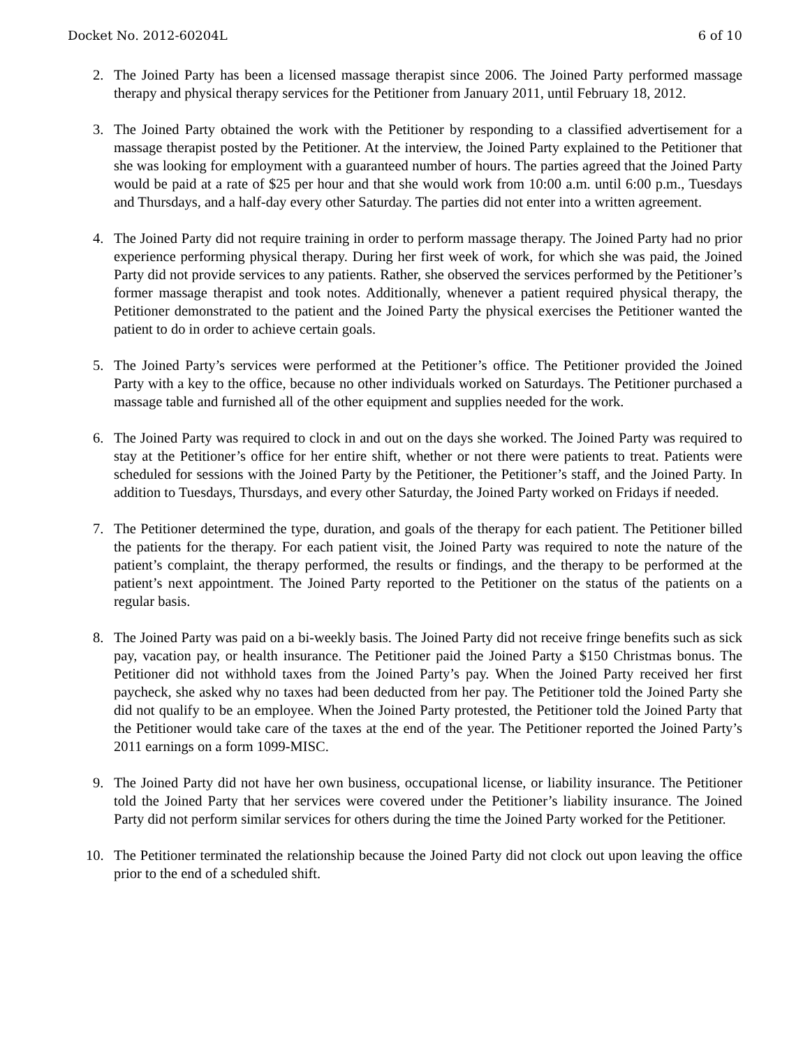Docket No. 2012-60204L 6 of 10
2. The Joined Party has been a licensed massage therapist since 2006. The Joined Party performed massage therapy and physical therapy services for the Petitioner from January 2011, until February 18, 2012.
3. The Joined Party obtained the work with the Petitioner by responding to a classified advertisement for a massage therapist posted by the Petitioner. At the interview, the Joined Party explained to the Petitioner that she was looking for employment with a guaranteed number of hours. The parties agreed that the Joined Party would be paid at a rate of $25 per hour and that she would work from 10:00 a.m. until 6:00 p.m., Tuesdays and Thursdays, and a half-day every other Saturday. The parties did not enter into a written agreement.
4. The Joined Party did not require training in order to perform massage therapy. The Joined Party had no prior experience performing physical therapy. During her first week of work, for which she was paid, the Joined Party did not provide services to any patients. Rather, she observed the services performed by the Petitioner’s former massage therapist and took notes. Additionally, whenever a patient required physical therapy, the Petitioner demonstrated to the patient and the Joined Party the physical exercises the Petitioner wanted the patient to do in order to achieve certain goals.
5. The Joined Party’s services were performed at the Petitioner’s office. The Petitioner provided the Joined Party with a key to the office, because no other individuals worked on Saturdays. The Petitioner purchased a massage table and furnished all of the other equipment and supplies needed for the work.
6. The Joined Party was required to clock in and out on the days she worked. The Joined Party was required to stay at the Petitioner’s office for her entire shift, whether or not there were patients to treat. Patients were scheduled for sessions with the Joined Party by the Petitioner, the Petitioner’s staff, and the Joined Party. In addition to Tuesdays, Thursdays, and every other Saturday, the Joined Party worked on Fridays if needed.
7. The Petitioner determined the type, duration, and goals of the therapy for each patient. The Petitioner billed the patients for the therapy. For each patient visit, the Joined Party was required to note the nature of the patient’s complaint, the therapy performed, the results or findings, and the therapy to be performed at the patient’s next appointment. The Joined Party reported to the Petitioner on the status of the patients on a regular basis.
8. The Joined Party was paid on a bi-weekly basis. The Joined Party did not receive fringe benefits such as sick pay, vacation pay, or health insurance. The Petitioner paid the Joined Party a $150 Christmas bonus. The Petitioner did not withhold taxes from the Joined Party’s pay. When the Joined Party received her first paycheck, she asked why no taxes had been deducted from her pay. The Petitioner told the Joined Party she did not qualify to be an employee. When the Joined Party protested, the Petitioner told the Joined Party that the Petitioner would take care of the taxes at the end of the year. The Petitioner reported the Joined Party’s 2011 earnings on a form 1099-MISC.
9. The Joined Party did not have her own business, occupational license, or liability insurance. The Petitioner told the Joined Party that her services were covered under the Petitioner’s liability insurance. The Joined Party did not perform similar services for others during the time the Joined Party worked for the Petitioner.
10. The Petitioner terminated the relationship because the Joined Party did not clock out upon leaving the office prior to the end of a scheduled shift.